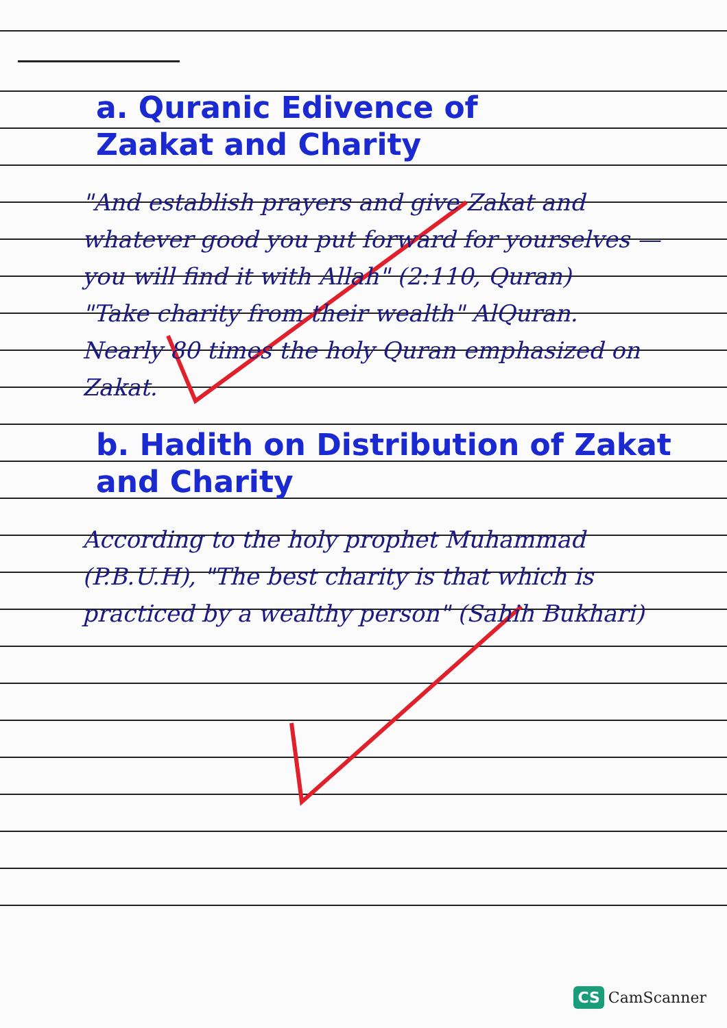a. Quranic Edivence of
Zaakat and Charity
"And establish prayers and give Zakat and whatever good you put forward for yourselves — you will find it with Allah" (2:110, Quran)
"Take charity from their wealth" AlQuran.
Nearly 80 times the holy Quran emphasized on Zakat.
b. Hadith on Distribution of Zakat and Charity
According to the holy prophet Muhammad (P.B.U.H), "The best charity is that which is practiced by a wealthy person" (Sahih Bukhari)
CS CamScanner